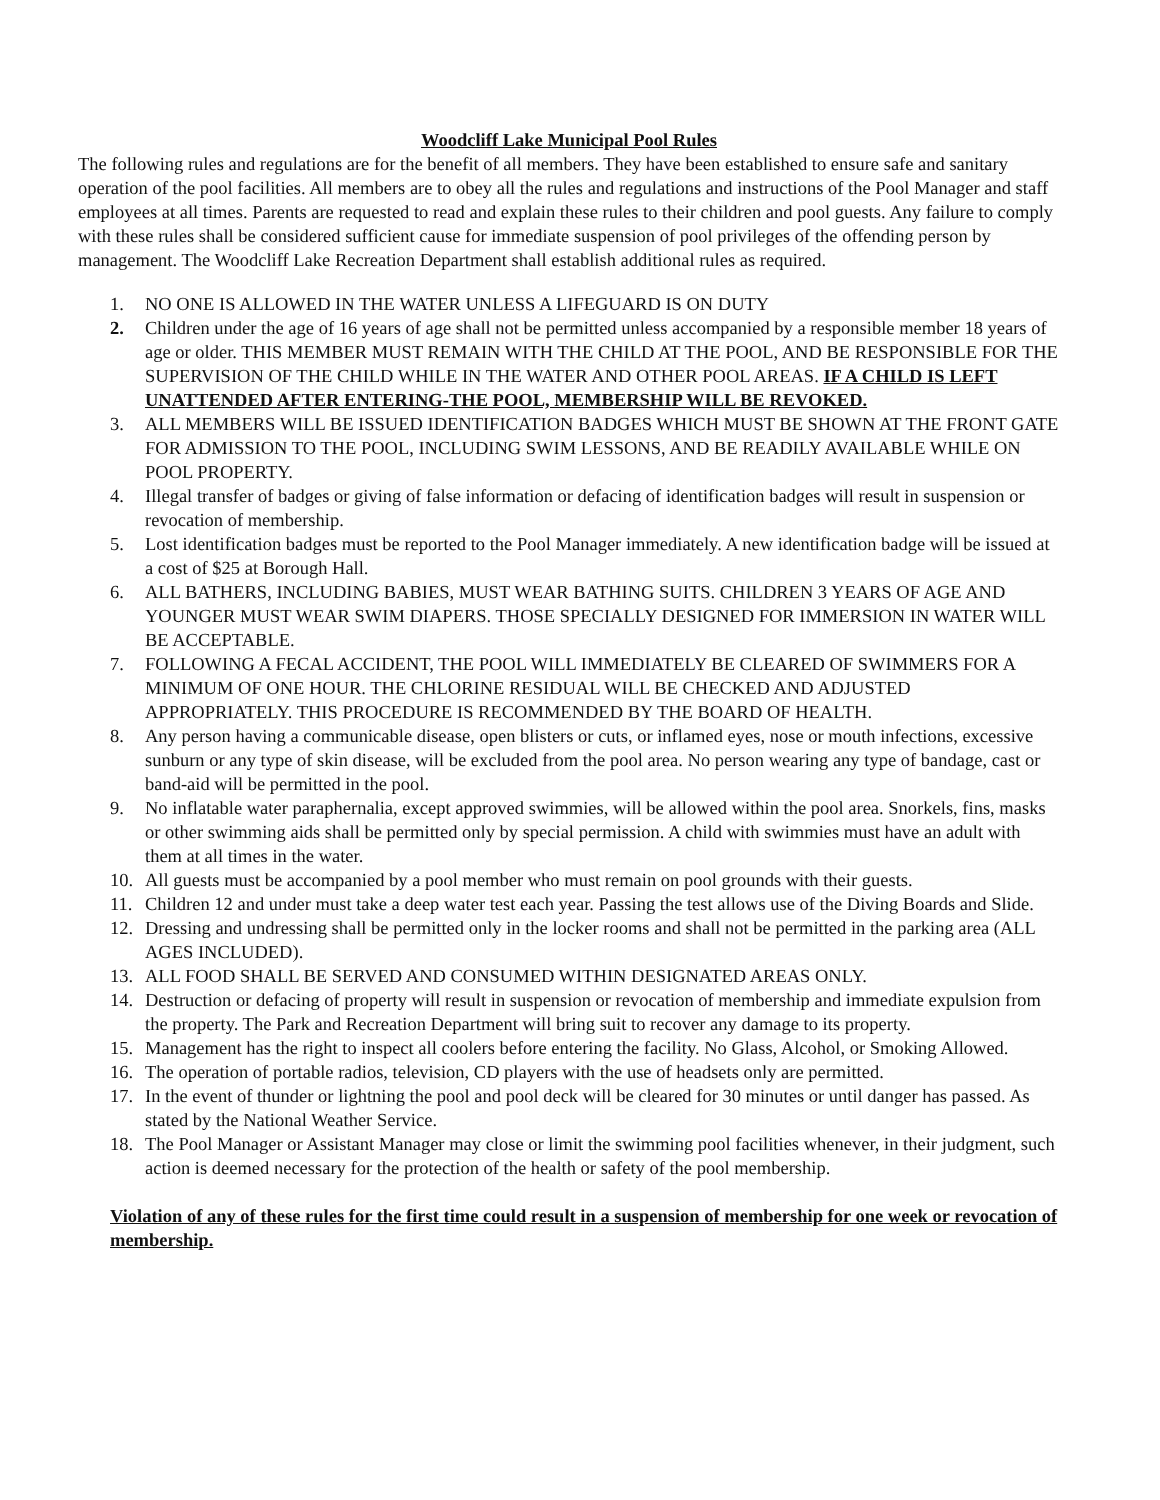Woodcliff Lake Municipal Pool Rules
The following rules and regulations are for the benefit of all members. They have been established to ensure safe and sanitary operation of the pool facilities. All members are to obey all the rules and regulations and instructions of the Pool Manager and staff employees at all times. Parents are requested to read and explain these rules to their children and pool guests. Any failure to comply with these rules shall be considered sufficient cause for immediate suspension of pool privileges of the offending person by management. The Woodcliff Lake Recreation Department shall establish additional rules as required.
1. NO ONE IS ALLOWED IN THE WATER UNLESS A LIFEGUARD IS ON DUTY
2. Children under the age of 16 years of age shall not be permitted unless accompanied by a responsible member 18 years of age or older. THIS MEMBER MUST REMAIN WITH THE CHILD AT THE POOL, AND BE RESPONSIBLE FOR THE SUPERVISION OF THE CHILD WHILE IN THE WATER AND OTHER POOL AREAS. IF A CHILD IS LEFT UNATTENDED AFTER ENTERING-THE POOL, MEMBERSHIP WILL BE REVOKED.
3. ALL MEMBERS WILL BE ISSUED IDENTIFICATION BADGES WHICH MUST BE SHOWN AT THE FRONT GATE FOR ADMISSION TO THE POOL, INCLUDING SWIM LESSONS, AND BE READILY AVAILABLE WHILE ON POOL PROPERTY.
4. Illegal transfer of badges or giving of false information or defacing of identification badges will result in suspension or revocation of membership.
5. Lost identification badges must be reported to the Pool Manager immediately. A new identification badge will be issued at a cost of $25 at Borough Hall.
6. ALL BATHERS, INCLUDING BABIES, MUST WEAR BATHING SUITS. CHILDREN 3 YEARS OF AGE AND YOUNGER MUST WEAR SWIM DIAPERS. THOSE SPECIALLY DESIGNED FOR IMMERSION IN WATER WILL BE ACCEPTABLE.
7. FOLLOWING A FECAL ACCIDENT, THE POOL WILL IMMEDIATELY BE CLEARED OF SWIMMERS FOR A MINIMUM OF ONE HOUR. THE CHLORINE RESIDUAL WILL BE CHECKED AND ADJUSTED APPROPRIATELY. THIS PROCEDURE IS RECOMMENDED BY THE BOARD OF HEALTH.
8. Any person having a communicable disease, open blisters or cuts, or inflamed eyes, nose or mouth infections, excessive sunburn or any type of skin disease, will be excluded from the pool area. No person wearing any type of bandage, cast or band-aid will be permitted in the pool.
9. No inflatable water paraphernalia, except approved swimmies, will be allowed within the pool area. Snorkels, fins, masks or other swimming aids shall be permitted only by special permission. A child with swimmies must have an adult with them at all times in the water.
10. All guests must be accompanied by a pool member who must remain on pool grounds with their guests.
11. Children 12 and under must take a deep water test each year. Passing the test allows use of the Diving Boards and Slide.
12. Dressing and undressing shall be permitted only in the locker rooms and shall not be permitted in the parking area (ALL AGES INCLUDED).
13. ALL FOOD SHALL BE SERVED AND CONSUMED WITHIN DESIGNATED AREAS ONLY.
14. Destruction or defacing of property will result in suspension or revocation of membership and immediate expulsion from the property. The Park and Recreation Department will bring suit to recover any damage to its property.
15. Management has the right to inspect all coolers before entering the facility. No Glass, Alcohol, or Smoking Allowed.
16. The operation of portable radios, television, CD players with the use of headsets only are permitted.
17. In the event of thunder or lightning the pool and pool deck will be cleared for 30 minutes or until danger has passed. As stated by the National Weather Service.
18. The Pool Manager or Assistant Manager may close or limit the swimming pool facilities whenever, in their judgment, such action is deemed necessary for the protection of the health or safety of the pool membership.
Violation of any of these rules for the first time could result in a suspension of membership for one week or revocation of membership.